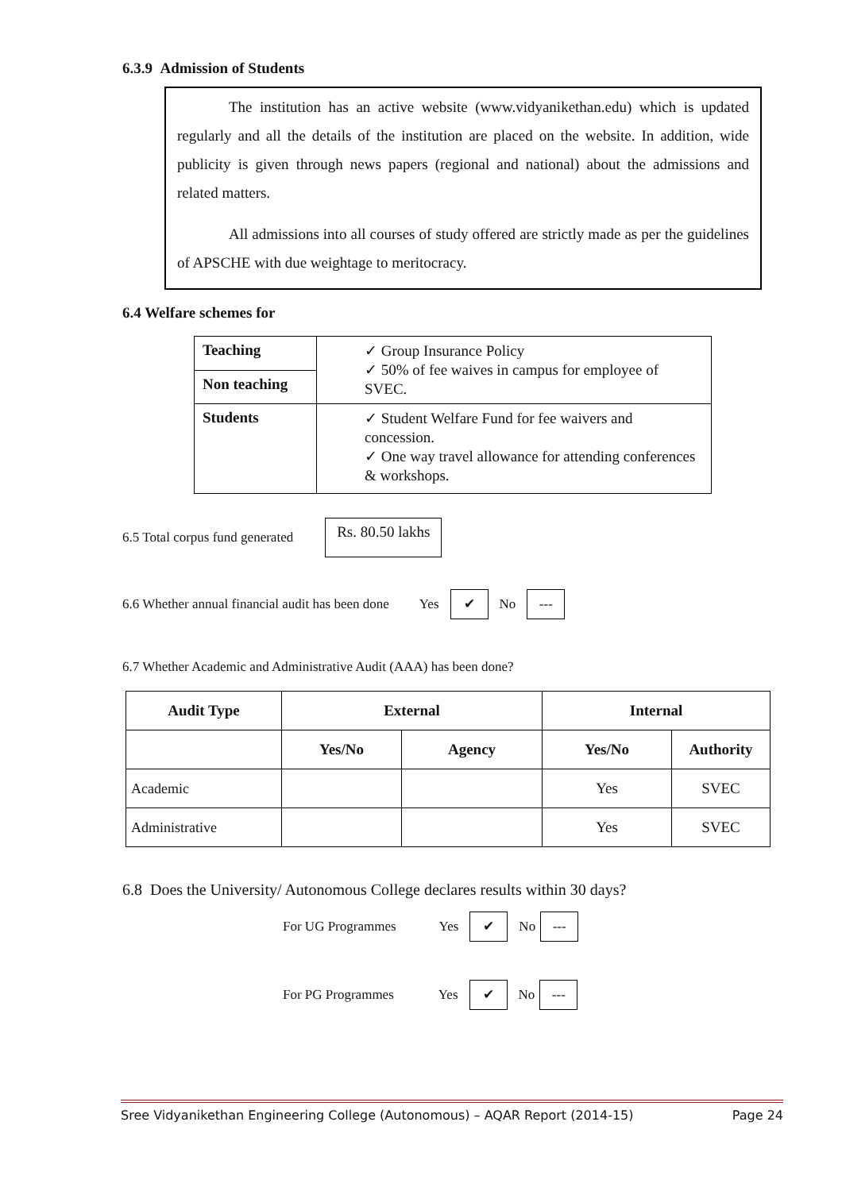6.3.9 Admission of Students
The institution has an active website (www.vidyanikethan.edu) which is updated regularly and all the details of the institution are placed on the website. In addition, wide publicity is given through news papers (regional and national) about the admissions and related matters.
All admissions into all courses of study offered are strictly made as per the guidelines of APSCHE with due weightage to meritocracy.
6.4 Welfare schemes for
| Teaching | ✓ Group Insurance Policy ✓ 50% of fee waives in campus for employee of SVEC. |
| Non teaching | |
| Students | ✓ Student Welfare Fund for fee waivers and concession. ✓ One way travel allowance for attending conferences & workshops. |
6.5 Total corpus fund generated Rs. 80.50 lakhs
6.6 Whether annual financial audit has been done Yes ✔ No ---
6.7 Whether Academic and Administrative Audit (AAA) has been done?
| Audit Type | External | | Internal | |
| --- | --- | --- | --- | --- |
| | Yes/No | Agency | Yes/No | Authority |
| Academic | | | Yes | SVEC |
| Administrative | | | Yes | SVEC |
6.8 Does the University/ Autonomous College declares results within 30 days?
For UG Programmes Yes ✔ No ---
For PG Programmes Yes ✔ No ---
Sree Vidyanikethan Engineering College (Autonomous) – AQAR Report (2014-15) Page 24